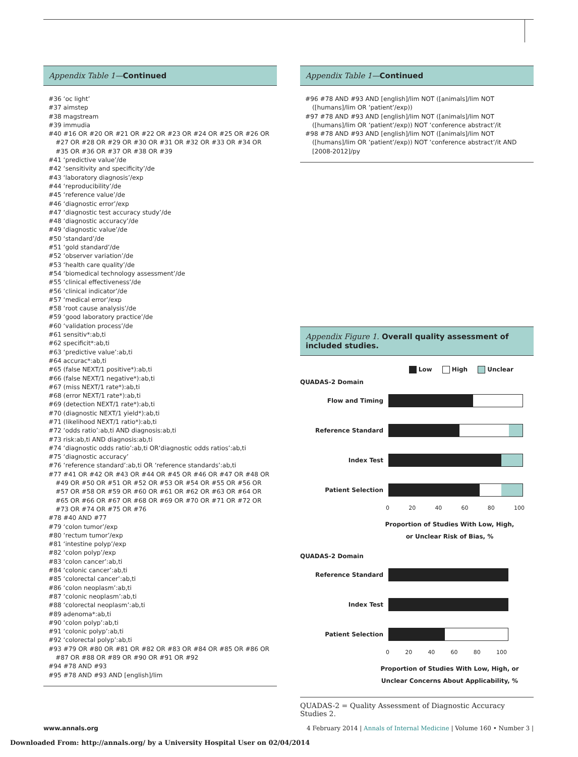Appendix Table 1—Continued
#36 ‘oc light’
#37 aimstep
#38 magstream
#39 immudia
#40 #16 OR #20 OR #21 OR #22 OR #23 OR #24 OR #25 OR #26 OR #27 OR #28 OR #29 OR #30 OR #31 OR #32 OR #33 OR #34 OR #35 OR #36 OR #37 OR #38 OR #39
#41 ‘predictive value’/de
#42 ‘sensitivity and specificity’/de
#43 ‘laboratory diagnosis’/exp
#44 ‘reproducibility’/de
#45 ‘reference value’/de
#46 ‘diagnostic error’/exp
#47 ‘diagnostic test accuracy study’/de
#48 ‘diagnostic accuracy’/de
#49 ‘diagnostic value’/de
#50 ‘standard’/de
#51 ‘gold standard’/de
#52 ‘observer variation’/de
#53 ‘health care quality’/de
#54 ‘biomedical technology assessment’/de
#55 ‘clinical effectiveness’/de
#56 ‘clinical indicator’/de
#57 ‘medical error’/exp
#58 ‘root cause analysis’/de
#59 ‘good laboratory practice’/de
#60 ‘validation process’/de
#61 sensitiv*:ab,ti
#62 specificit*:ab,ti
#63 ‘predictive value’:ab,ti
#64 accurac*:ab,ti
#65 (false NEXT/1 positive*):ab,ti
#66 (false NEXT/1 negative*):ab,ti
#67 (miss NEXT/1 rate*):ab,ti
#68 (error NEXT/1 rate*):ab,ti
#69 (detection NEXT/1 rate*):ab,ti
#70 (diagnostic NEXT/1 yield*):ab,ti
#71 (likelihood NEXT/1 ratio*):ab,ti
#72 ‘odds ratio’:ab,ti AND diagnosis:ab,ti
#73 risk:ab,ti AND diagnosis:ab,ti
#74 ‘diagnostic odds ratio’:ab,ti OR‘diagnostic odds ratios’:ab,ti
#75 ‘diagnostic accuracy’
#76 ‘reference standard’:ab,ti OR ‘reference standards’:ab,ti
#77 #41 OR #42 OR #43 OR #44 OR #45 OR #46 OR #47 OR #48 OR #49 OR #50 OR #51 OR #52 OR #53 OR #54 OR #55 OR #56 OR #57 OR #58 OR #59 OR #60 OR #61 OR #62 OR #63 OR #64 OR #65 OR #66 OR #67 OR #68 OR #69 OR #70 OR #71 OR #72 OR #73 OR #74 OR #75 OR #76
#78 #40 AND #77
#79 ‘colon tumor’/exp
#80 ‘rectum tumor’/exp
#81 ‘intestine polyp’/exp
#82 ‘colon polyp’/exp
#83 ‘colon cancer’:ab,ti
#84 ‘colonic cancer’:ab,ti
#85 ‘colorectal cancer’:ab,ti
#86 ‘colon neoplasm’:ab,ti
#87 ‘colonic neoplasm’:ab,ti
#88 ‘colorectal neoplasm’:ab,ti
#89 adenoma*:ab,ti
#90 ‘colon polyp’:ab,ti
#91 ‘colonic polyp’:ab,ti
#92 ‘colorectal polyp’:ab,ti
#93 #79 OR #80 OR #81 OR #82 OR #83 OR #84 OR #85 OR #86 OR #87 OR #88 OR #89 OR #90 OR #91 OR #92
#94 #78 AND #93
#95 #78 AND #93 AND [english]/lim
Appendix Table 1—Continued
#96 #78 AND #93 AND [english]/lim NOT ([animals]/lim NOT ([humans]/lim OR ‘patient’/exp))
#97 #78 AND #93 AND [english]/lim NOT ([animals]/lim NOT ([humans]/lim OR ‘patient’/exp)) NOT ‘conference abstract’/it
#98 #78 AND #93 AND [english]/lim NOT ([animals]/lim NOT ([humans]/lim OR ‘patient’/exp)) NOT ‘conference abstract’/it AND [2008-2012]/py
Appendix Figure 1. Overall quality assessment of included studies.
Low High Unclear
QUADAS-2 Domain
Flow and Timing
Reference Standard
Index Test
Patient Selection
0 20 40 60 80 100
Proportion of Studies With Low, High,
or Unclear Risk of Bias, %
QUADAS-2 Domain
Reference Standard
Index Test
Patient Selection
0 20 40 60 80 100
Proportion of Studies With Low, High, or
Unclear Concerns About Applicability, %
QUADAS-2 = Quality Assessment of Diagnostic Accuracy Studies 2.
www.annals.org 4 February 2014 | Annals of Internal Medicine | Volume 160 • Number 3 |
Downloaded From: http://annals.org/ by a University Hospital User on 02/04/2014